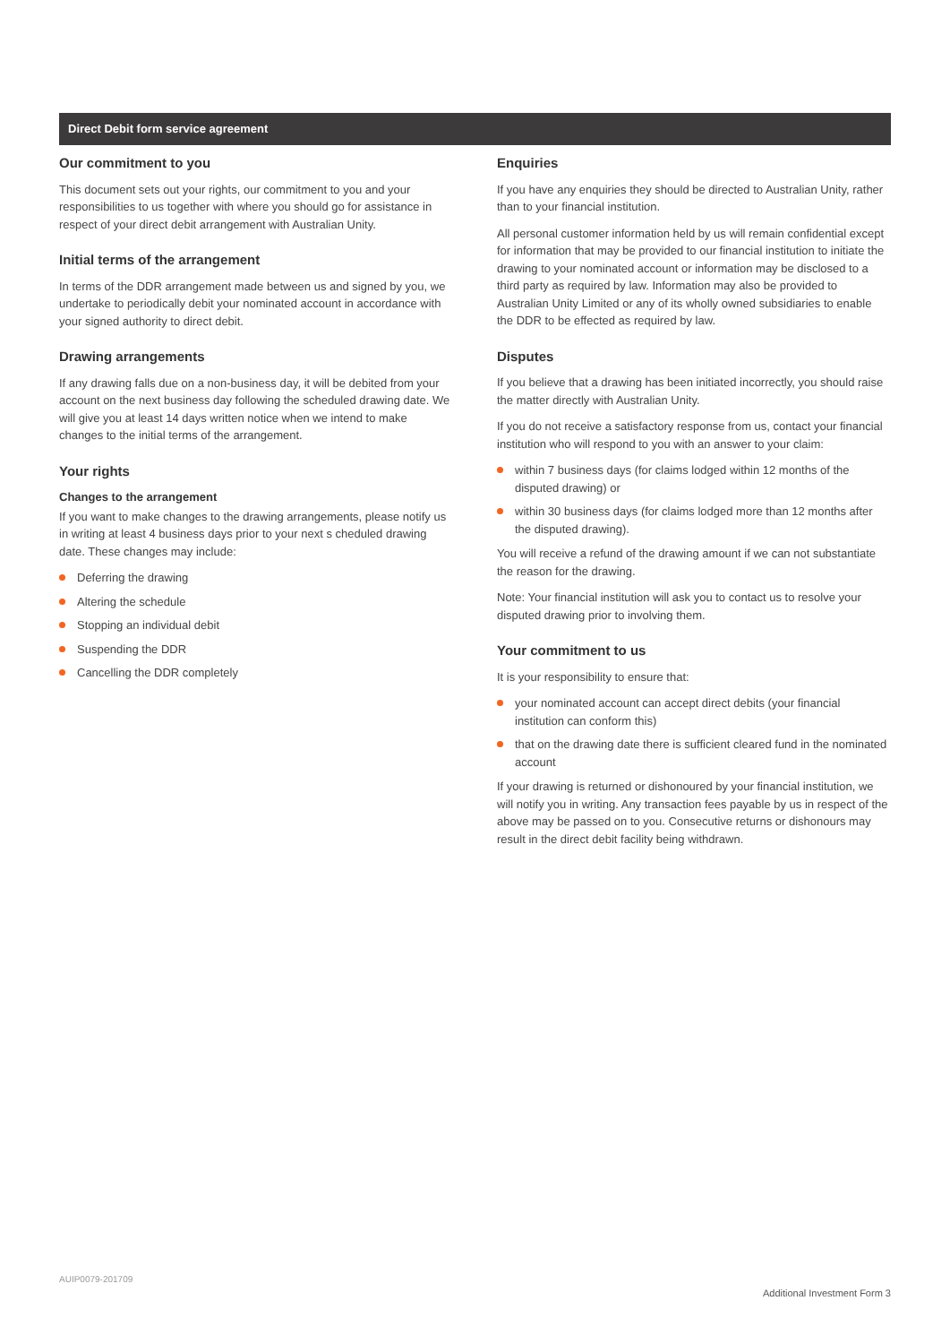Direct Debit form service agreement
Our commitment to you
This document sets out your rights, our commitment to you and your responsibilities to us together with where you should go for assistance in respect of your direct debit arrangement with Australian Unity.
Initial terms of the arrangement
In terms of the DDR arrangement made between us and signed by you, we undertake to periodically debit your nominated account in accordance with your signed authority to direct debit.
Drawing arrangements
If any drawing falls due on a non-business day, it will be debited from your account on the next business day following the scheduled drawing date. We will give you at least 14 days written notice when we intend to make changes to the initial terms of the arrangement.
Your rights
Changes to the arrangement
If you want to make changes to the drawing arrangements, please notify us in writing at least 4 business days prior to your next s cheduled drawing date. These changes may include:
Deferring the drawing
Altering the schedule
Stopping an individual debit
Suspending the DDR
Cancelling the DDR completely
Enquiries
If you have any enquiries they should be directed to Australian Unity, rather than to your financial institution.
All personal customer information held by us will remain confidential except for information that may be provided to our financial institution to initiate the drawing to your nominated account or information may be disclosed to a third party as required by law. Information may also be provided to Australian Unity Limited or any of its wholly owned subsidiaries to enable the DDR to be effected as required by law.
Disputes
If you believe that a drawing has been initiated incorrectly, you should raise the matter directly with Australian Unity.
If you do not receive a satisfactory response from us, contact your financial institution who will respond to you with an answer to your claim:
within 7 business days (for claims lodged within 12 months of the disputed drawing) or
within 30 business days (for claims lodged more than 12 months after the disputed drawing).
You will receive a refund of the drawing amount if we can not substantiate the reason for the drawing.
Note: Your financial institution will ask you to contact us to resolve your disputed drawing prior to involving them.
Your commitment to us
It is your responsibility to ensure that:
your nominated account can accept direct debits (your financial institution can conform this)
that on the drawing date there is sufficient cleared fund in the nominated account
If your drawing is returned or dishonoured by your financial institution, we will notify you in writing. Any transaction fees payable by us in respect of the above may be passed on to you. Consecutive returns or dishonours may result in the direct debit facility being withdrawn.
AUIP0079-201709
Additional Investment Form 3